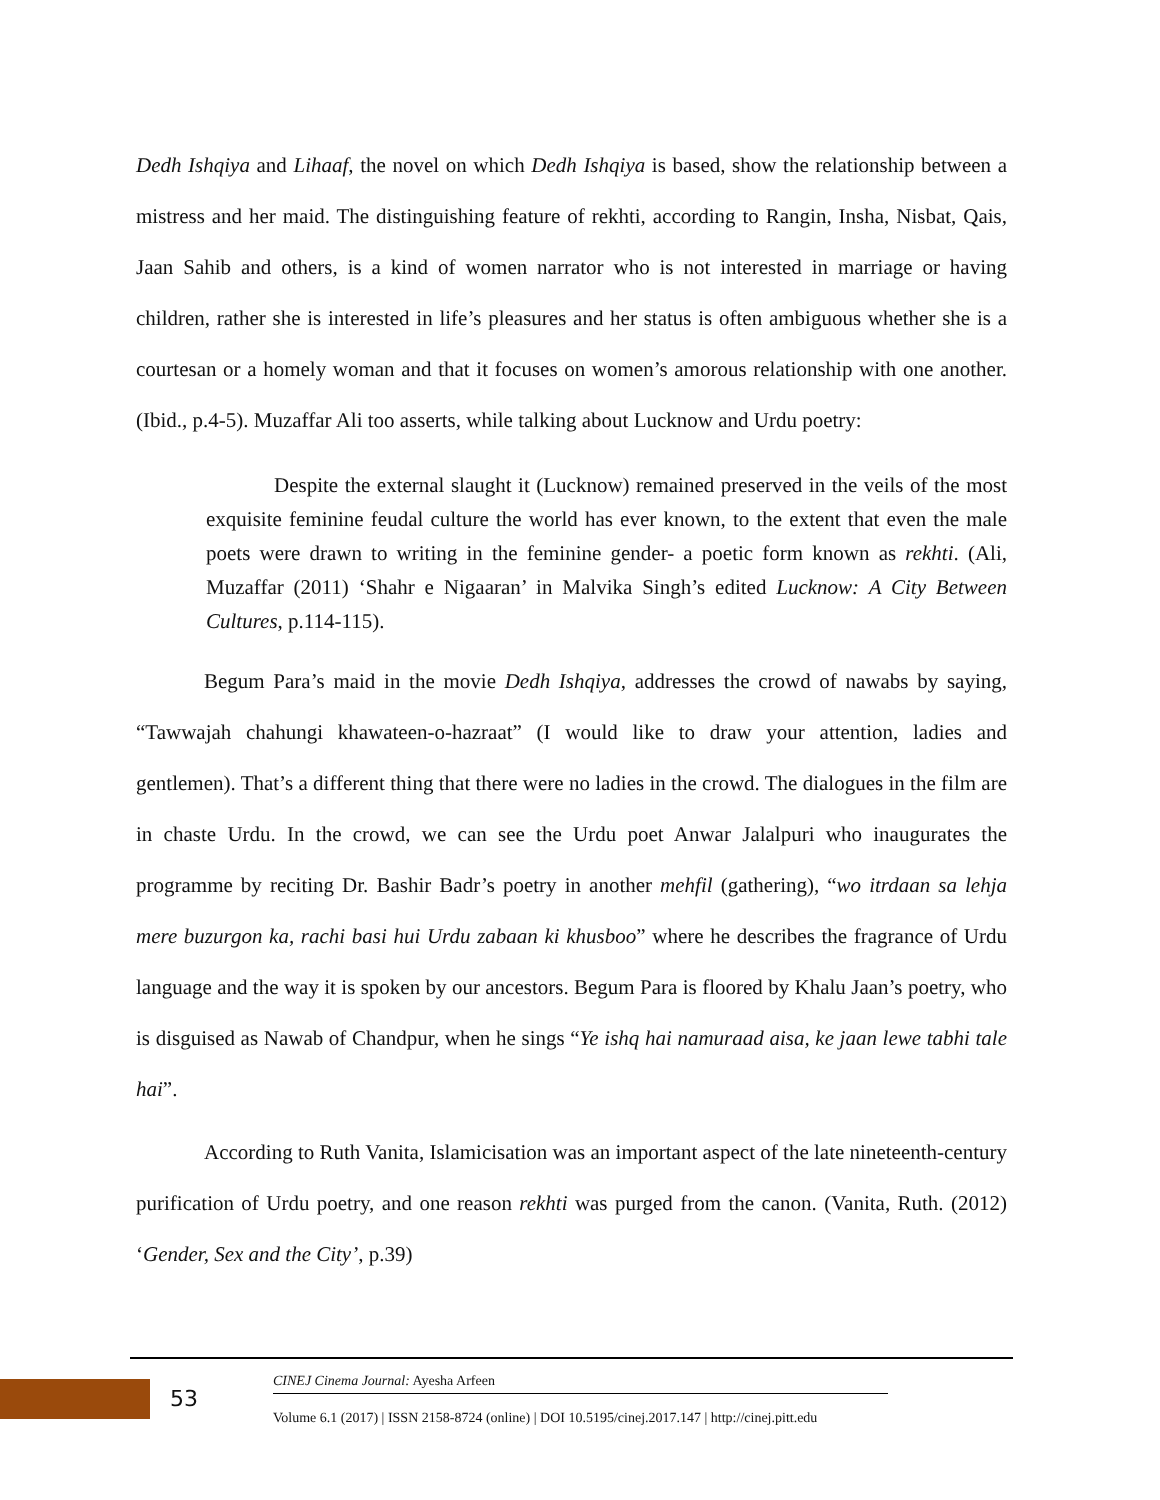Dedh Ishqiya and Lihaaf, the novel on which Dedh Ishqiya is based, show the relationship between a mistress and her maid. The distinguishing feature of rekhti, according to Rangin, Insha, Nisbat, Qais, Jaan Sahib and others, is a kind of women narrator who is not interested in marriage or having children, rather she is interested in life’s pleasures and her status is often ambiguous whether she is a courtesan or a homely woman and that it focuses on women’s amorous relationship with one another. (Ibid., p.4-5). Muzaffar Ali too asserts, while talking about Lucknow and Urdu poetry:
Despite the external slaught it (Lucknow) remained preserved in the veils of the most exquisite feminine feudal culture the world has ever known, to the extent that even the male poets were drawn to writing in the feminine gender- a poetic form known as rekhti. (Ali, Muzaffar (2011) ‘Shahr e Nigaaran’ in Malvika Singh’s edited Lucknow: A City Between Cultures, p.114-115).
Begum Para’s maid in the movie Dedh Ishqiya, addresses the crowd of nawabs by saying, “Tawwajah chahungi khawateen-o-hazraat” (I would like to draw your attention, ladies and gentlemen). That’s a different thing that there were no ladies in the crowd. The dialogues in the film are in chaste Urdu. In the crowd, we can see the Urdu poet Anwar Jalalpuri who inaugurates the programme by reciting Dr. Bashir Badr’s poetry in another mehfil (gathering), “wo itrdaan sa lehja mere buzurgon ka, rachi basi hui Urdu zabaan ki khusboo” where he describes the fragrance of Urdu language and the way it is spoken by our ancestors. Begum Para is floored by Khalu Jaan’s poetry, who is disguised as Nawab of Chandpur, when he sings “Ye ishq hai namuraad aisa, ke jaan lewe tabhi tale hai”.
According to Ruth Vanita, Islamicisation was an important aspect of the late nineteenth-century purification of Urdu poetry, and one reason rekhti was purged from the canon. (Vanita, Ruth. (2012) ‘Gender, Sex and the City’, p.39)
53
CINEJ Cinema Journal: Ayesha Arfeen
Volume 6.1 (2017) | ISSN 2158-8724 (online) | DOI 10.5195/cinej.2017.147 | http://cinej.pitt.edu